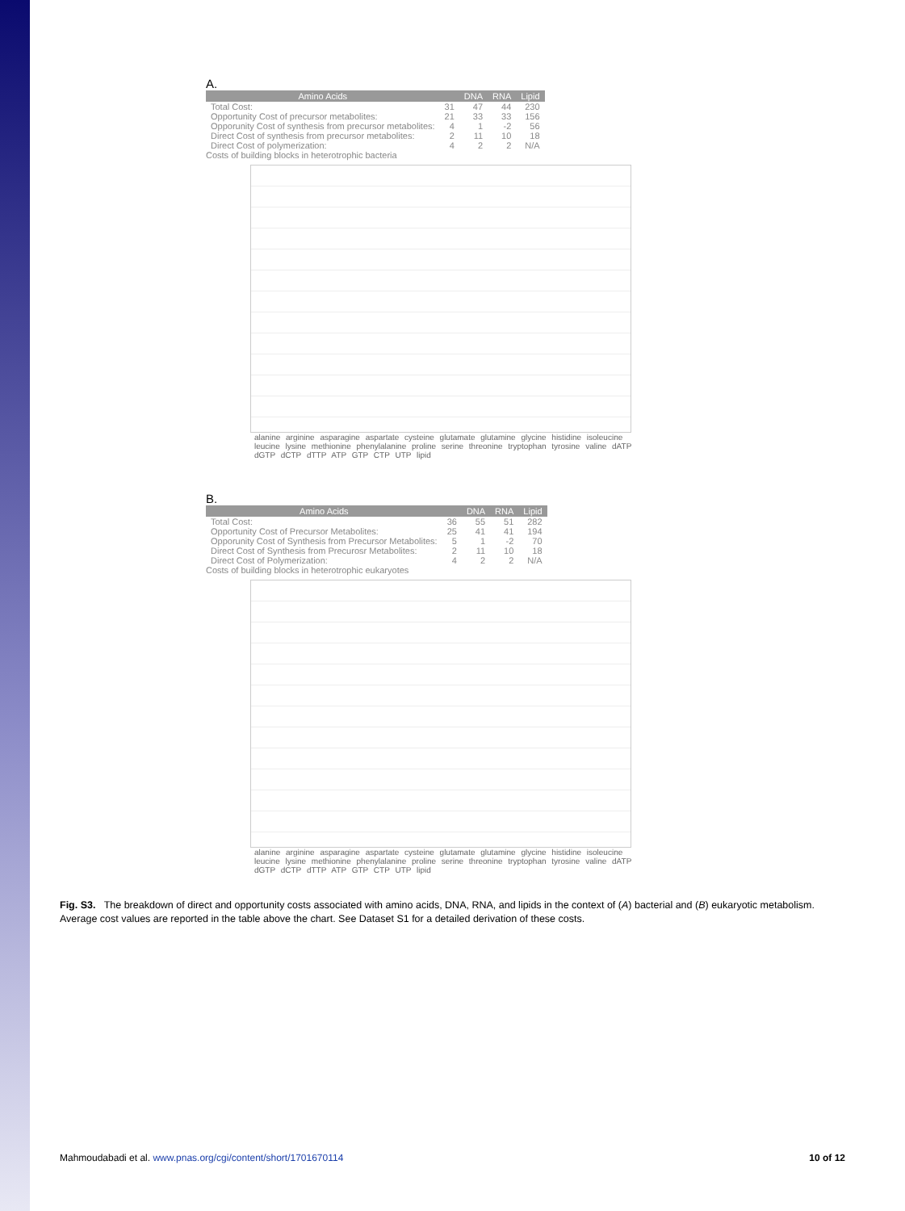A.
| Amino Acids | | DNA | RNA | Lipid |
| --- | --- | --- | --- | --- |
| Total Cost: | 31 | 47 | 44 | 230 |
| Opportunity Cost of precursor metabolites: | 21 | 33 | 33 | 156 |
| Opporunity Cost of synthesis from precursor metabolites: | 4 | 1 | -2 | 56 |
| Direct Cost of synthesis from precursor metabolites: | 2 | 11 | 10 | 18 |
| Direct Cost of polymerization: | 4 | 2 | 2 | N/A |
Costs of building blocks in heterotrophic bacteria
alanine arginine asparagine aspartate cysteine glutamate glutamine glycine histidine isoleucine leucine lysine methionine phenylalanine proline serine threonine tryptophan tyrosine valine dATP dGTP dCTP dTTP ATP GTP CTP UTP lipid
B.
| Amino Acids | | DNA | RNA | Lipid |
| --- | --- | --- | --- | --- |
| Total Cost: | 36 | 55 | 51 | 282 |
| Opportunity Cost of Precursor Metabolites: | 25 | 41 | 41 | 194 |
| Opporunity Cost of Synthesis from Precursor Metabolites: | 5 | 1 | -2 | 70 |
| Direct Cost of Synthesis from Precurosr Metabolites: | 2 | 11 | 10 | 18 |
| Direct Cost of Polymerization: | 4 | 2 | 2 | N/A |
Costs of building blocks in heterotrophic eukaryotes
alanine arginine asparagine aspartate cysteine glutamate glutamine glycine histidine isoleucine leucine lysine methionine phenylalanine proline serine threonine tryptophan tyrosine valine dATP dGTP dCTP dTTP ATP GTP CTP UTP lipid
Fig. S3. The breakdown of direct and opportunity costs associated with amino acids, DNA, RNA, and lipids in the context of (A) bacterial and (B) eukaryotic metabolism. Average cost values are reported in the table above the chart. See Dataset S1 for a detailed derivation of these costs.
Mahmoudabadi et al. www.pnas.org/cgi/content/short/1701670114 10 of 12